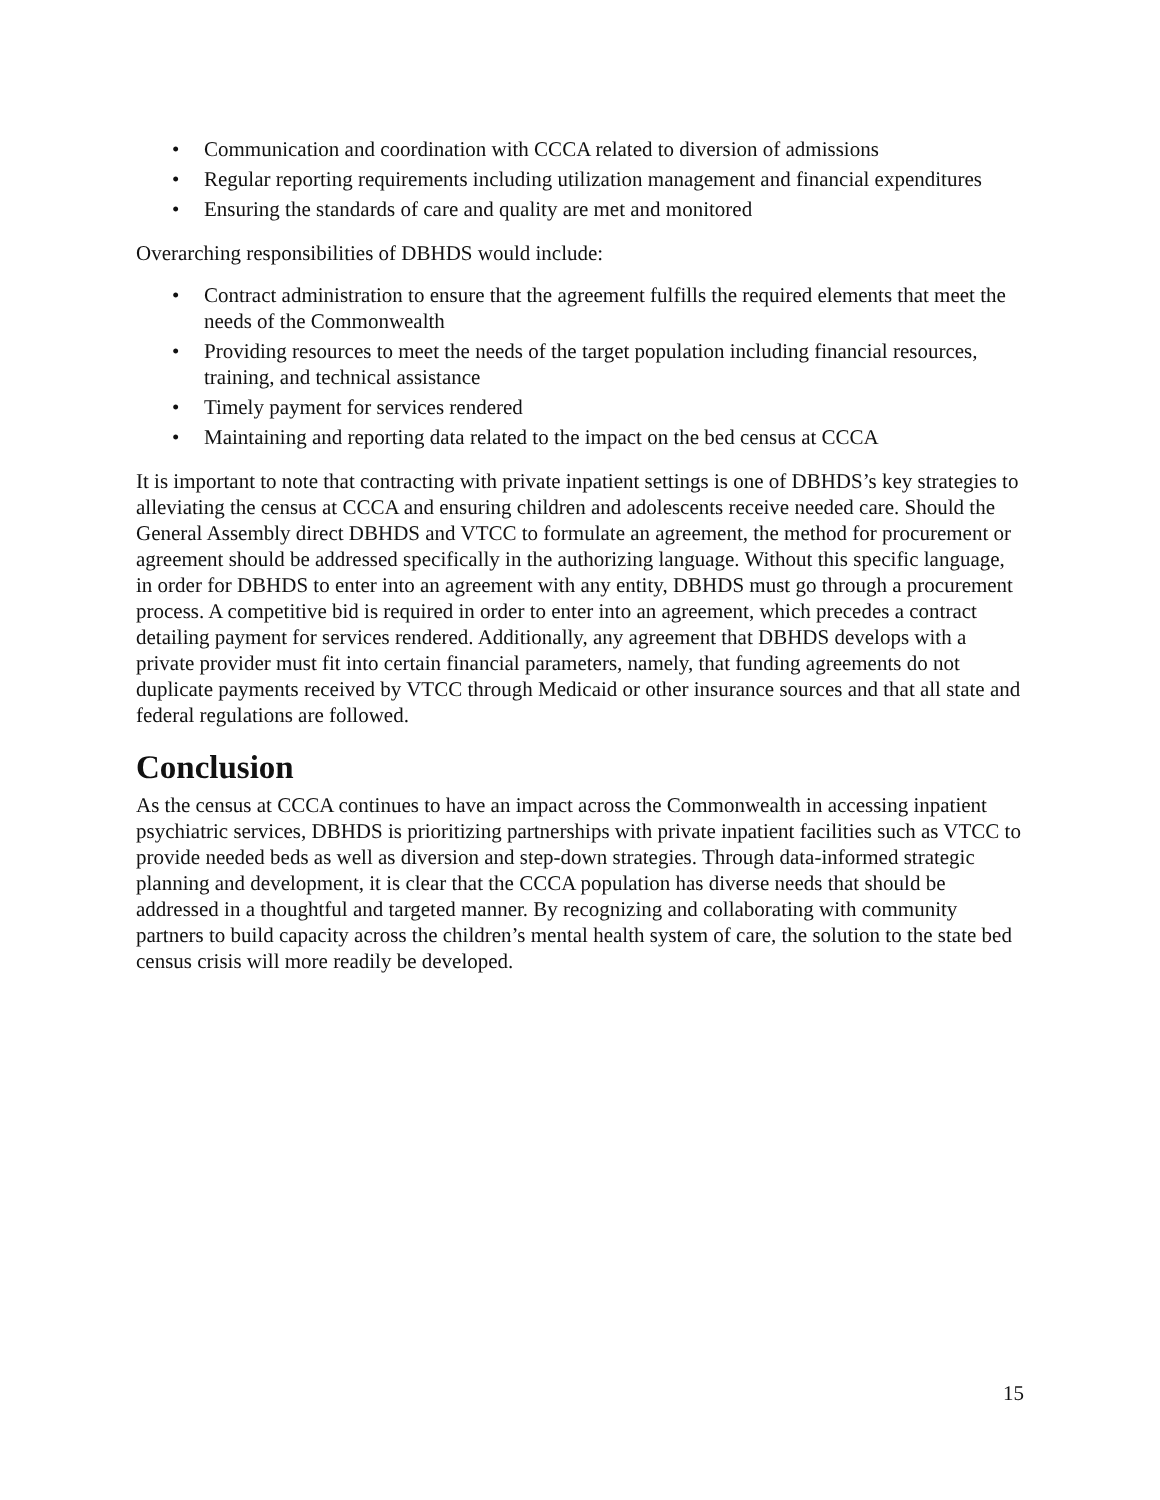• Communication and coordination with CCCA related to diversion of admissions
• Regular reporting requirements including utilization management and financial expenditures
• Ensuring the standards of care and quality are met and monitored
Overarching responsibilities of DBHDS would include:
• Contract administration to ensure that the agreement fulfills the required elements that meet the needs of the Commonwealth
• Providing resources to meet the needs of the target population including financial resources, training, and technical assistance
• Timely payment for services rendered
• Maintaining and reporting data related to the impact on the bed census at CCCA
It is important to note that contracting with private inpatient settings is one of DBHDS’s key strategies to alleviating the census at CCCA and ensuring children and adolescents receive needed care. Should the General Assembly direct DBHDS and VTCC to formulate an agreement, the method for procurement or agreement should be addressed specifically in the authorizing language. Without this specific language, in order for DBHDS to enter into an agreement with any entity, DBHDS must go through a procurement process. A competitive bid is required in order to enter into an agreement, which precedes a contract detailing payment for services rendered. Additionally, any agreement that DBHDS develops with a private provider must fit into certain financial parameters, namely, that funding agreements do not duplicate payments received by VTCC through Medicaid or other insurance sources and that all state and federal regulations are followed.
Conclusion
As the census at CCCA continues to have an impact across the Commonwealth in accessing inpatient psychiatric services, DBHDS is prioritizing partnerships with private inpatient facilities such as VTCC to provide needed beds as well as diversion and step-down strategies. Through data-informed strategic planning and development, it is clear that the CCCA population has diverse needs that should be addressed in a thoughtful and targeted manner. By recognizing and collaborating with community partners to build capacity across the children’s mental health system of care, the solution to the state bed census crisis will more readily be developed.
15